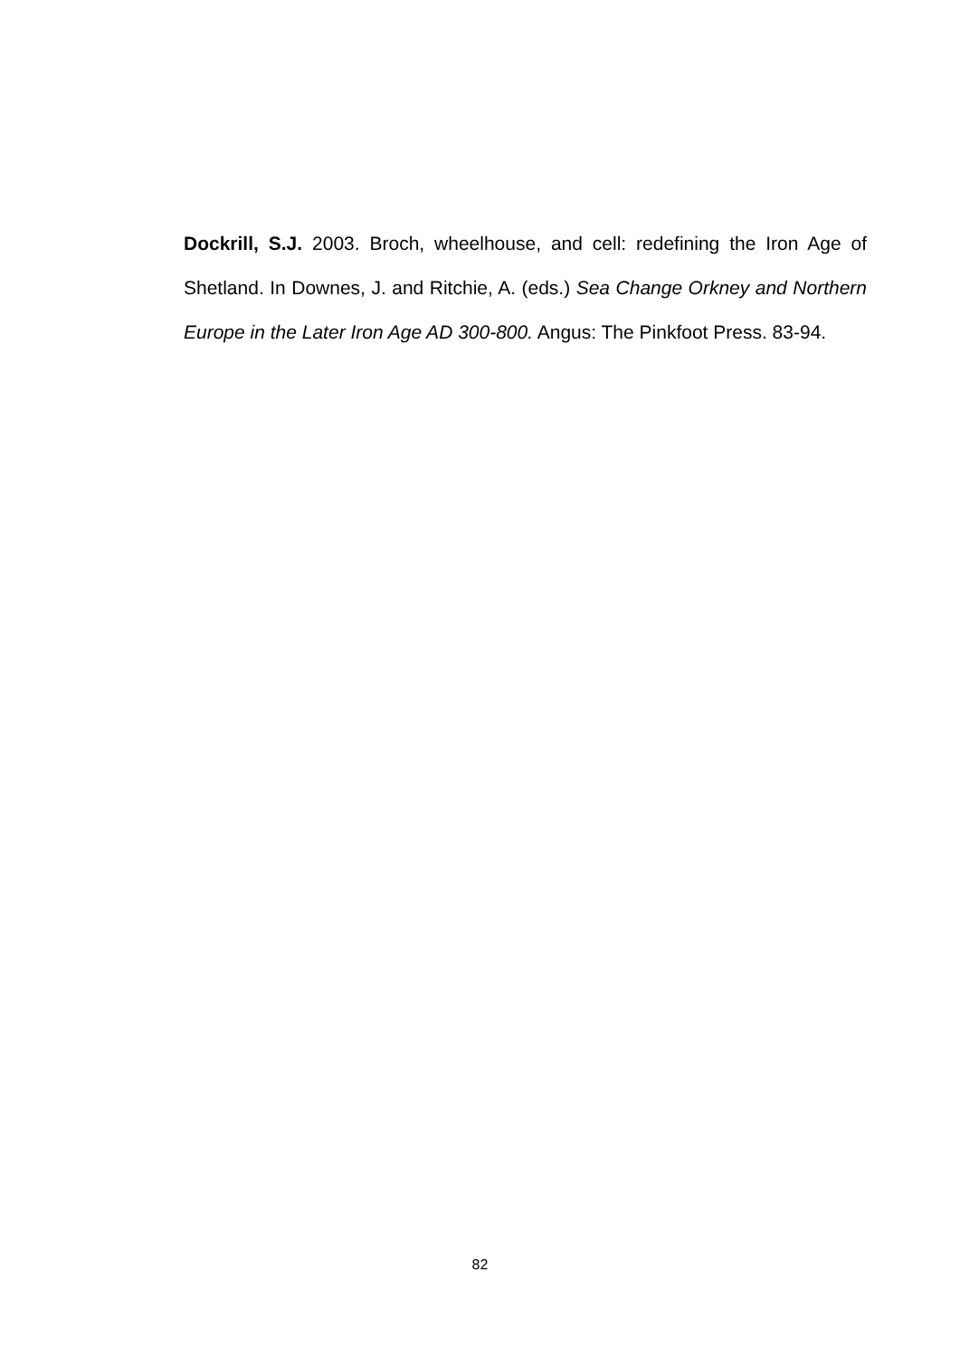Dockrill, S.J. 2003. Broch, wheelhouse, and cell: redefining the Iron Age of Shetland. In Downes, J. and Ritchie, A. (eds.) Sea Change Orkney and Northern Europe in the Later Iron Age AD 300-800. Angus: The Pinkfoot Press. 83-94.
82